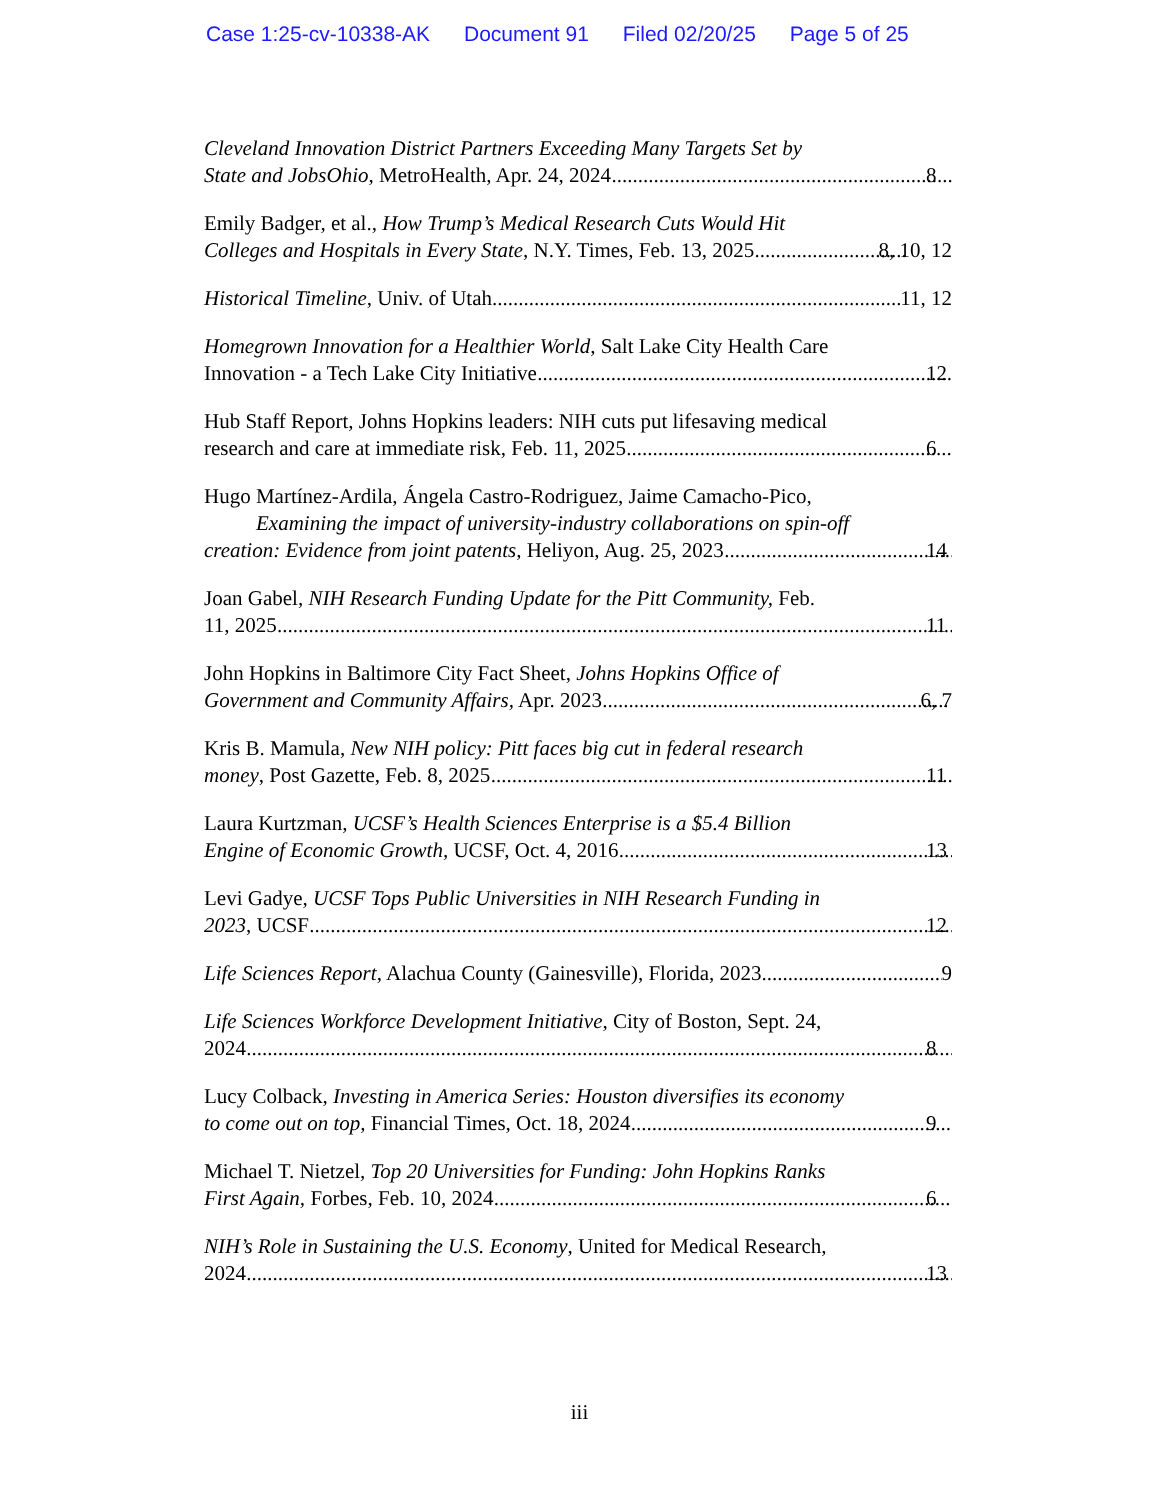Case 1:25-cv-10338-AK Document 91 Filed 02/20/25 Page 5 of 25
Cleveland Innovation District Partners Exceeding Many Targets Set by
State and JobsOhio, MetroHealth, Apr. 24, 2024 8
Emily Badger, et al., How Trump’s Medical Research Cuts Would Hit
Colleges and Hospitals in Every State, N.Y. Times, Feb. 13, 2025 8, 10, 12
Historical Timeline, Univ. of Utah 11, 12
Homegrown Innovation for a Healthier World, Salt Lake City Health Care
Innovation - a Tech Lake City Initiative 12
Hub Staff Report, Johns Hopkins leaders: NIH cuts put lifesaving medical
research and care at immediate risk, Feb. 11, 2025 6
Hugo Martínez-Ardila, Ángela Castro-Rodriguez, Jaime Camacho-Pico,
Examining the impact of university-industry collaborations on spin-off
creation: Evidence from joint patents, Heliyon, Aug. 25, 2023 14
Joan Gabel, NIH Research Funding Update for the Pitt Community, Feb.
11, 2025 11
John Hopkins in Baltimore City Fact Sheet, Johns Hopkins Office of
Government and Community Affairs, Apr. 2023 6, 7
Kris B. Mamula, New NIH policy: Pitt faces big cut in federal research
money, Post Gazette, Feb. 8, 2025 11
Laura Kurtzman, UCSF’s Health Sciences Enterprise is a $5.4 Billion
Engine of Economic Growth, UCSF, Oct. 4, 2016 13
Levi Gadye, UCSF Tops Public Universities in NIH Research Funding in
2023, UCSF 12
Life Sciences Report, Alachua County (Gainesville), Florida, 2023 9
Life Sciences Workforce Development Initiative, City of Boston, Sept. 24,
2024 8
Lucy Colback, Investing in America Series: Houston diversifies its economy
to come out on top, Financial Times, Oct. 18, 2024 9
Michael T. Nietzel, Top 20 Universities for Funding: John Hopkins Ranks
First Again, Forbes, Feb. 10, 2024 6
NIH’s Role in Sustaining the U.S. Economy, United for Medical Research,
2024 13
iii